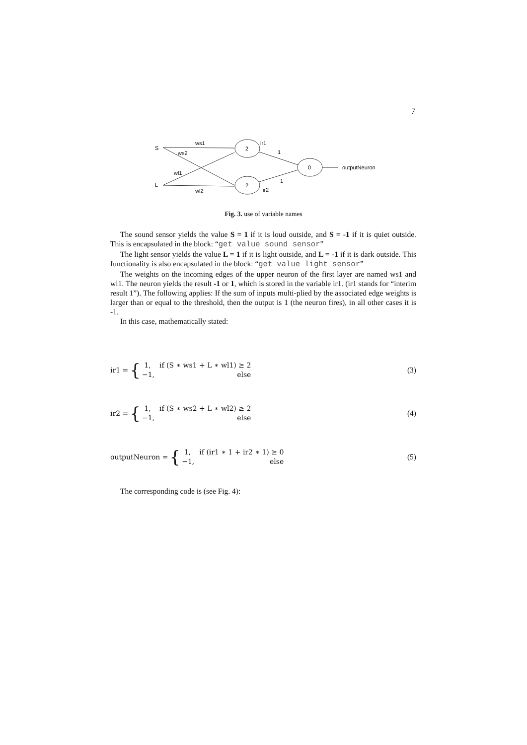7
S
L
2
2
0
ws1
ws2
wl1
wl2
ir1
ir2
1
1
outputNeuron
Fig. 3. use of variable names
The sound sensor yields the value S = 1 if it is loud outside, and S = -1 if it is quiet outside. This is encapsulated in the block: “get value sound sensor”
The light sensor yields the value L = 1 if it is light outside, and L = -1 if it is dark outside. This functionality is also encapsulated in the block: “get value light sensor”
The weights on the incoming edges of the upper neuron of the first layer are named ws1 and wl1. The neuron yields the result -1 or 1, which is stored in the variable ir1. (ir1 stands for “interim result 1”). The following applies: If the sum of inputs multi-plied by the associated edge weights is larger than or equal to the threshold, then the output is 1 (the neuron fires), in all other cases it is -1.
In this case, mathematically stated:
ir1 = {
1, if (S ∗ ws1 + L ∗ wl1) ≥ 2 −1, else
(3)
ir2 = {
1, if (S ∗ ws2 + L ∗ wl2) ≥ 2 −1, else
(4)
outputNeuron = {
1, if (ir1 ∗ 1 + ir2 ∗ 1) ≥ 0 −1, else
(5)
The corresponding code is (see Fig. 4):